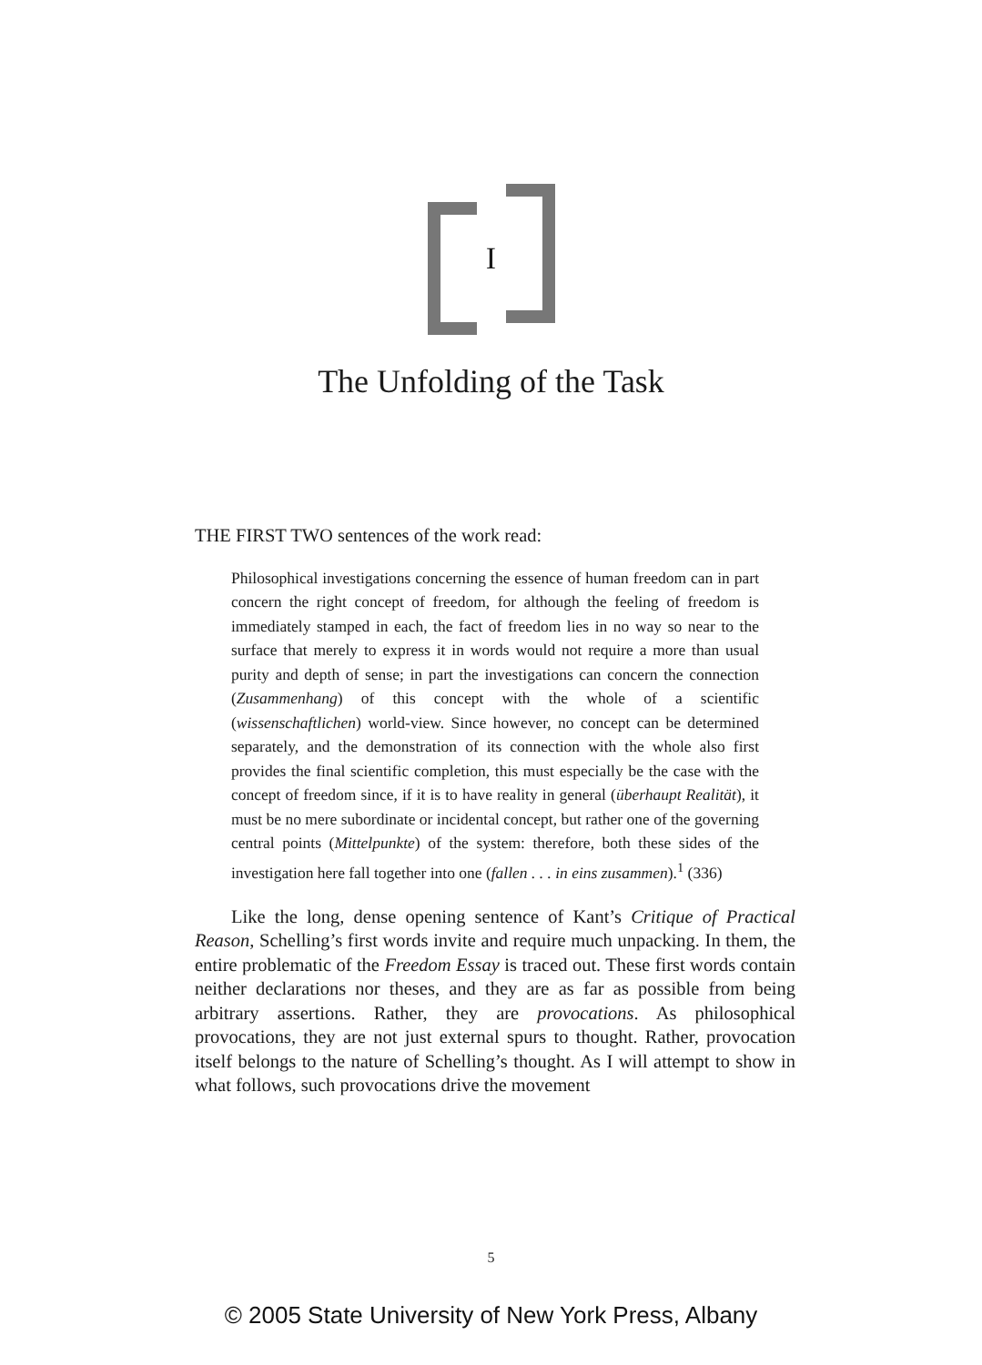I
The Unfolding of the Task
THE FIRST TWO sentences of the work read:
Philosophical investigations concerning the essence of human freedom can in part concern the right concept of freedom, for although the feeling of freedom is immediately stamped in each, the fact of freedom lies in no way so near to the surface that merely to express it in words would not require a more than usual purity and depth of sense; in part the investigations can concern the connection (Zusammenhang) of this concept with the whole of a scientific (wissenschaftlichen) world-view. Since however, no concept can be determined separately, and the demonstration of its connection with the whole also first provides the final scientific completion, this must especially be the case with the concept of freedom since, if it is to have reality in general (überhaupt Realität), it must be no mere subordinate or incidental concept, but rather one of the governing central points (Mittelpunkte) of the system: therefore, both these sides of the investigation here fall together into one (fallen . . . in eins zusammen).<sup>1</sup> (336)
Like the long, dense opening sentence of Kant’s Critique of Practical Reason, Schelling’s first words invite and require much unpacking. In them, the entire problematic of the Freedom Essay is traced out. These first words contain neither declarations nor theses, and they are as far as possible from being arbitrary assertions. Rather, they are provocations. As philosophical provocations, they are not just external spurs to thought. Rather, provocation itself belongs to the nature of Schelling’s thought. As I will attempt to show in what follows, such provocations drive the movement
5
© 2005 State University of New York Press, Albany